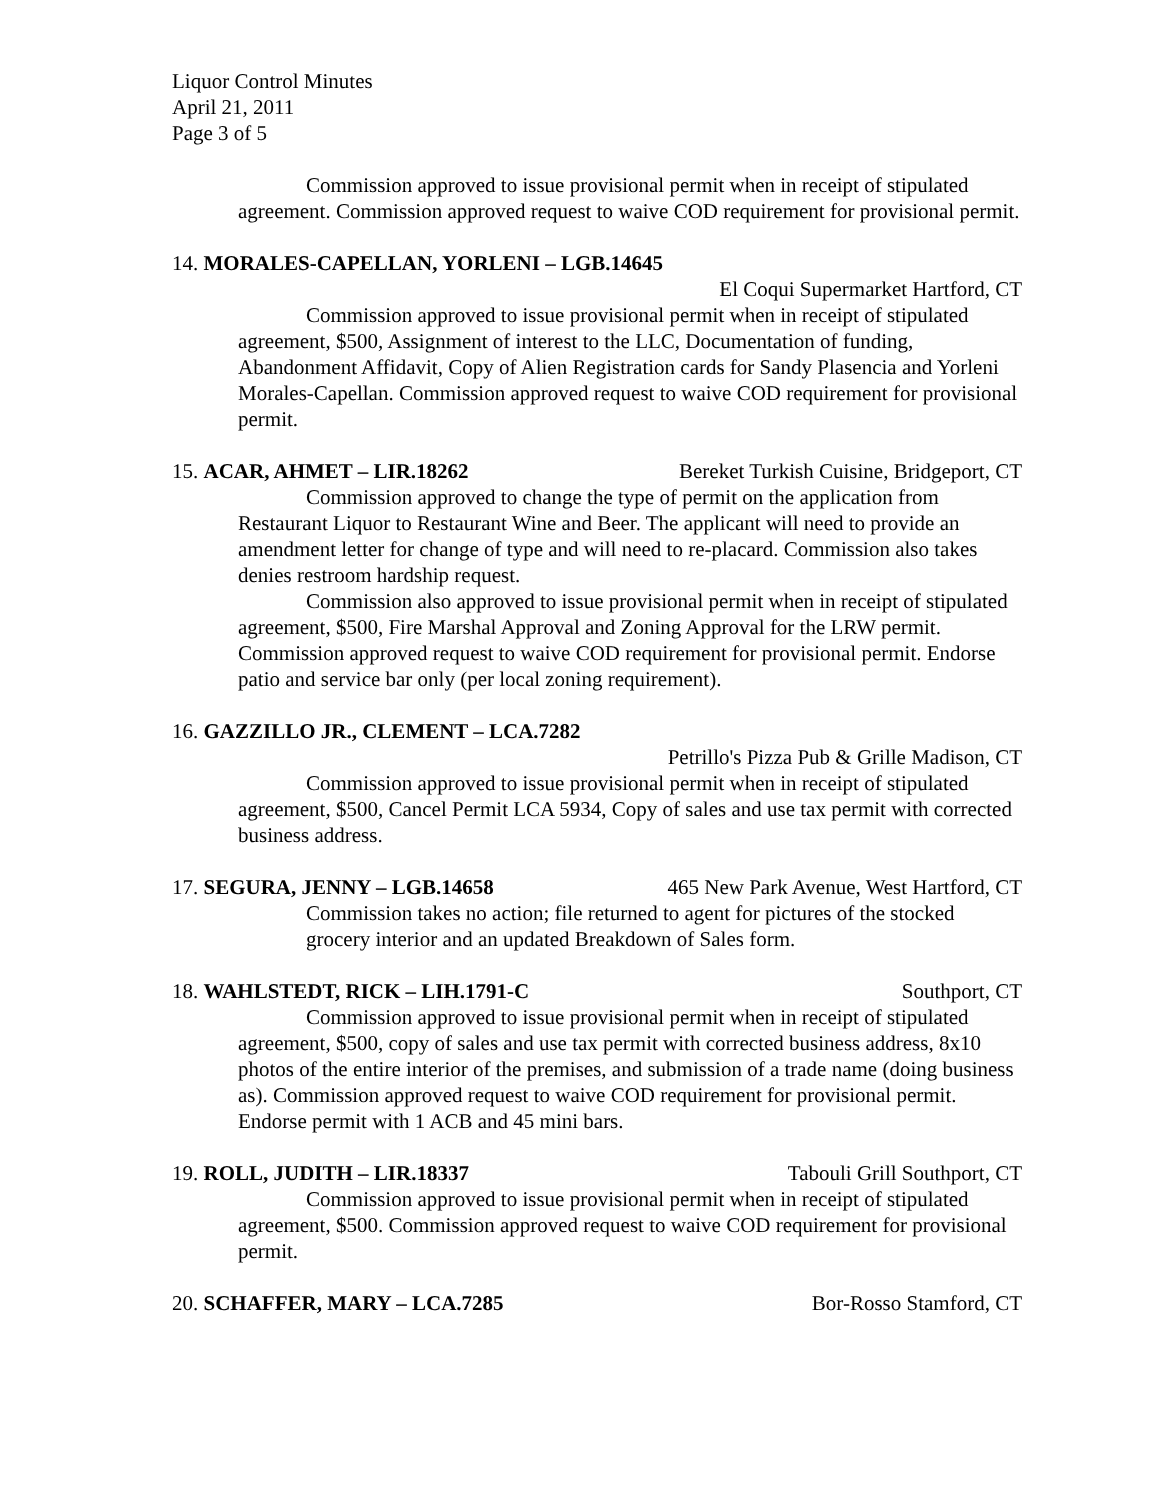Liquor Control Minutes
April 21, 2011
Page 3 of 5
Commission approved to issue provisional permit when in receipt of stipulated agreement. Commission approved request to waive COD requirement for provisional permit.
14. MORALES-CAPELLAN, YORLENI – LGB.14645
El Coqui Supermarket Hartford, CT
Commission approved to issue provisional permit when in receipt of stipulated agreement, $500, Assignment of interest to the LLC, Documentation of funding, Abandonment Affidavit, Copy of Alien Registration cards for Sandy Plasencia and Yorleni Morales-Capellan. Commission approved request to waive COD requirement for provisional permit.
15. ACAR, AHMET – LIR.18262 Bereket Turkish Cuisine, Bridgeport, CT
Commission approved to change the type of permit on the application from Restaurant Liquor to Restaurant Wine and Beer. The applicant will need to provide an amendment letter for change of type and will need to re-placard. Commission also takes denies restroom hardship request.
Commission also approved to issue provisional permit when in receipt of stipulated agreement, $500, Fire Marshal Approval and Zoning Approval for the LRW permit. Commission approved request to waive COD requirement for provisional permit. Endorse patio and service bar only (per local zoning requirement).
16. GAZZILLO JR., CLEMENT – LCA.7282
Petrillo's Pizza Pub & Grille Madison, CT
Commission approved to issue provisional permit when in receipt of stipulated agreement, $500, Cancel Permit LCA 5934, Copy of sales and use tax permit with corrected business address.
17. SEGURA, JENNY – LGB.14658 465 New Park Avenue, West Hartford, CT
Commission takes no action; file returned to agent for pictures of the stocked grocery interior and an updated Breakdown of Sales form.
18. WAHLSTEDT, RICK – LIH.1791-C Southport, CT
Commission approved to issue provisional permit when in receipt of stipulated agreement, $500, copy of sales and use tax permit with corrected business address, 8x10 photos of the entire interior of the premises, and submission of a trade name (doing business as). Commission approved request to waive COD requirement for provisional permit. Endorse permit with 1 ACB and 45 mini bars.
19. ROLL, JUDITH – LIR.18337 Tabouli Grill Southport, CT
Commission approved to issue provisional permit when in receipt of stipulated agreement, $500. Commission approved request to waive COD requirement for provisional permit.
20. SCHAFFER, MARY – LCA.7285 Bor-Rosso Stamford, CT